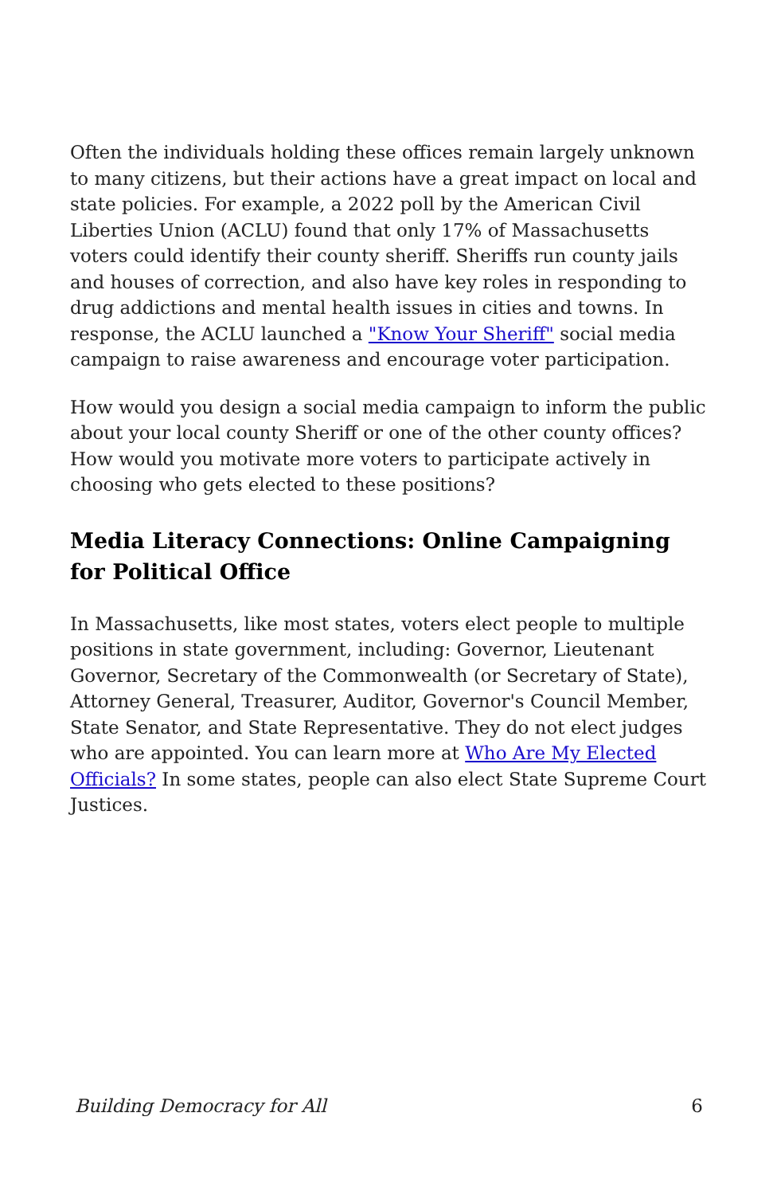Often the individuals holding these offices remain largely unknown to many citizens, but their actions have a great impact on local and state policies. For example, a 2022 poll by the American Civil Liberties Union (ACLU) found that only 17% of Massachusetts voters could identify their county sheriff. Sheriffs run county jails and houses of correction, and also have key roles in responding to drug addictions and mental health issues in cities and towns. In response, the ACLU launched a "Know Your Sheriff" social media campaign to raise awareness and encourage voter participation.
How would you design a social media campaign to inform the public about your local county Sheriff or one of the other county offices? How would you motivate more voters to participate actively in choosing who gets elected to these positions?
Media Literacy Connections: Online Campaigning for Political Office
In Massachusetts, like most states, voters elect people to multiple positions in state government, including: Governor, Lieutenant Governor, Secretary of the Commonwealth (or Secretary of State), Attorney General, Treasurer, Auditor, Governor's Council Member, State Senator, and State Representative. They do not elect judges who are appointed. You can learn more at Who Are My Elected Officials? In some states, people can also elect State Supreme Court Justices.
Building Democracy for All 6